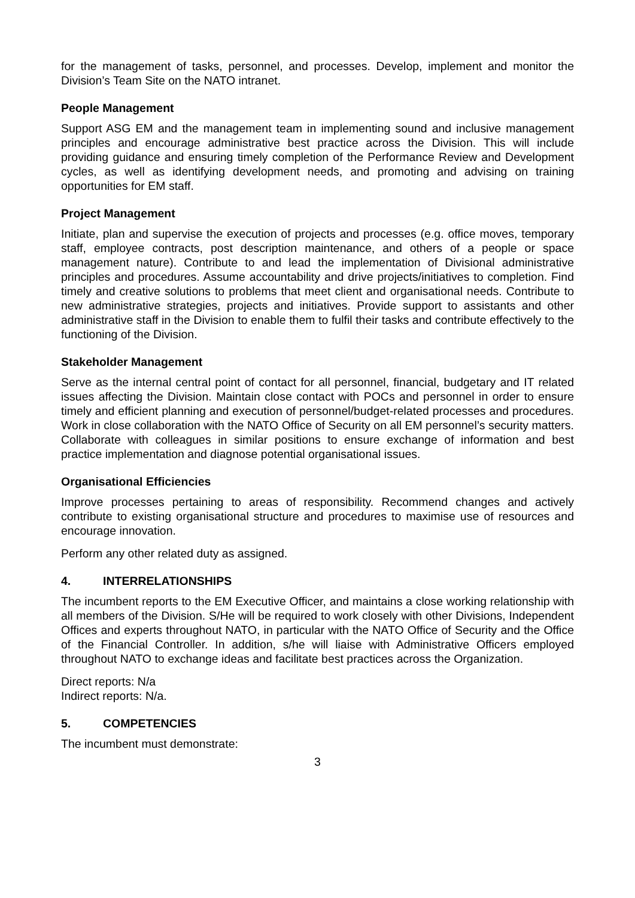for the management of tasks, personnel, and processes. Develop, implement and monitor the Division’s Team Site on the NATO intranet.
People Management
Support ASG EM and the management team in implementing sound and inclusive management principles and encourage administrative best practice across the Division. This will include providing guidance and ensuring timely completion of the Performance Review and Development cycles, as well as identifying development needs, and promoting and advising on training opportunities for EM staff.
Project Management
Initiate, plan and supervise the execution of projects and processes (e.g. office moves, temporary staff, employee contracts, post description maintenance, and others of a people or space management nature). Contribute to and lead the implementation of Divisional administrative principles and procedures. Assume accountability and drive projects/initiatives to completion. Find timely and creative solutions to problems that meet client and organisational needs. Contribute to new administrative strategies, projects and initiatives. Provide support to assistants and other administrative staff in the Division to enable them to fulfil their tasks and contribute effectively to the functioning of the Division.
Stakeholder Management
Serve as the internal central point of contact for all personnel, financial, budgetary and IT related issues affecting the Division. Maintain close contact with POCs and personnel in order to ensure timely and efficient planning and execution of personnel/budget-related processes and procedures. Work in close collaboration with the NATO Office of Security on all EM personnel’s security matters. Collaborate with colleagues in similar positions to ensure exchange of information and best practice implementation and diagnose potential organisational issues.
Organisational Efficiencies
Improve processes pertaining to areas of responsibility. Recommend changes and actively contribute to existing organisational structure and procedures to maximise use of resources and encourage innovation.
Perform any other related duty as assigned.
4. INTERRELATIONSHIPS
The incumbent reports to the EM Executive Officer, and maintains a close working relationship with all members of the Division. S/He will be required to work closely with other Divisions, Independent Offices and experts throughout NATO, in particular with the NATO Office of Security and the Office of the Financial Controller. In addition, s/he will liaise with Administrative Officers employed throughout NATO to exchange ideas and facilitate best practices across the Organization.
Direct reports: N/a
Indirect reports: N/a.
5. COMPETENCIES
The incumbent must demonstrate:
3